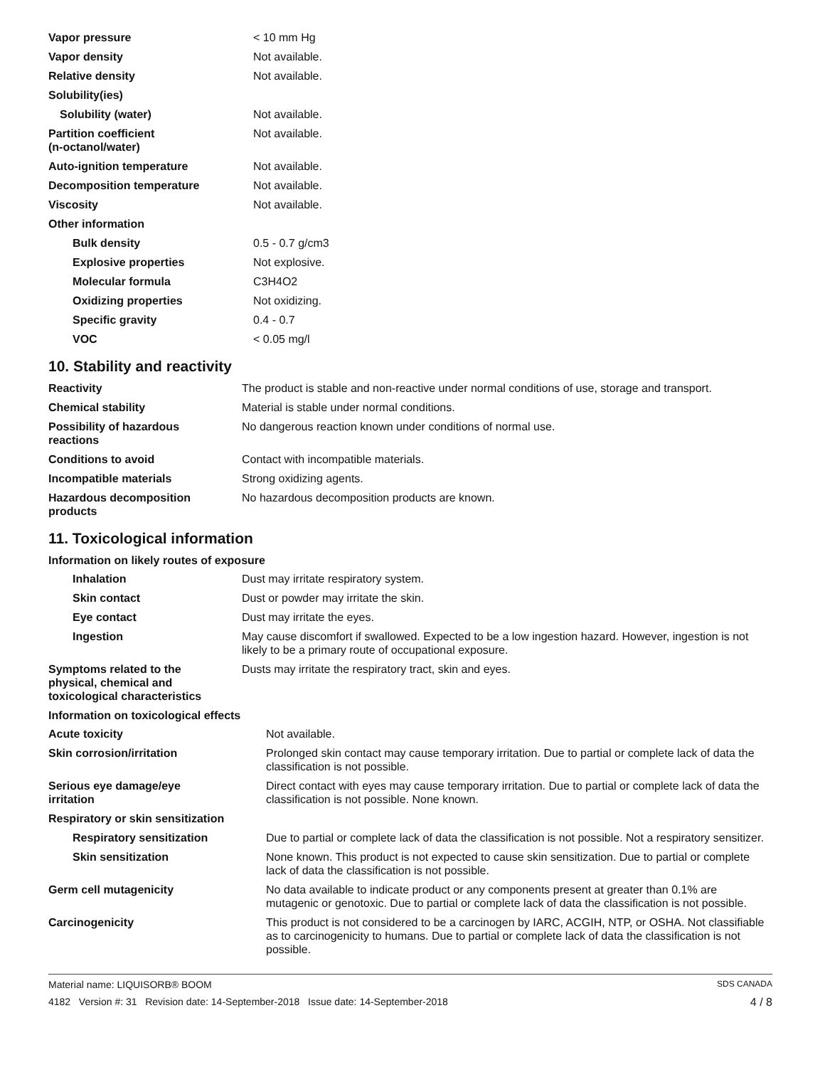| Vapor pressure | < 10 mm Hg |
| Vapor density | Not available. |
| Relative density | Not available. |
| Solubility(ies) | |
| Solubility (water) | Not available. |
| Partition coefficient (n-octanol/water) | Not available. |
| Auto-ignition temperature | Not available. |
| Decomposition temperature | Not available. |
| Viscosity | Not available. |
| Other information | |
| Bulk density | 0.5 - 0.7 g/cm3 |
| Explosive properties | Not explosive. |
| Molecular formula | C3H4O2 |
| Oxidizing properties | Not oxidizing. |
| Specific gravity | 0.4 - 0.7 |
| VOC | < 0.05 mg/l |
10. Stability and reactivity
| Reactivity | The product is stable and non-reactive under normal conditions of use, storage and transport. |
| Chemical stability | Material is stable under normal conditions. |
| Possibility of hazardous reactions | No dangerous reaction known under conditions of normal use. |
| Conditions to avoid | Contact with incompatible materials. |
| Incompatible materials | Strong oxidizing agents. |
| Hazardous decomposition products | No hazardous decomposition products are known. |
11. Toxicological information
Information on likely routes of exposure
| Inhalation | Dust may irritate respiratory system. |
| Skin contact | Dust or powder may irritate the skin. |
| Eye contact | Dust may irritate the eyes. |
| Ingestion | May cause discomfort if swallowed. Expected to be a low ingestion hazard. However, ingestion is not likely to be a primary route of occupational exposure. |
| Symptoms related to the physical, chemical and toxicological characteristics | Dusts may irritate the respiratory tract, skin and eyes. |
Information on toxicological effects
| Acute toxicity | Not available. |
| Skin corrosion/irritation | Prolonged skin contact may cause temporary irritation. Due to partial or complete lack of data the classification is not possible. |
| Serious eye damage/eye irritation | Direct contact with eyes may cause temporary irritation. Due to partial or complete lack of data the classification is not possible. None known. |
| Respiratory or skin sensitization | |
| Respiratory sensitization | Due to partial or complete lack of data the classification is not possible. Not a respiratory sensitizer. |
| Skin sensitization | None known. This product is not expected to cause skin sensitization. Due to partial or complete lack of data the classification is not possible. |
| Germ cell mutagenicity | No data available to indicate product or any components present at greater than 0.1% are mutagenic or genotoxic. Due to partial or complete lack of data the classification is not possible. |
| Carcinogenicity | This product is not considered to be a carcinogen by IARC, ACGIH, NTP, or OSHA. Not classifiable as to carcinogenicity to humans. Due to partial or complete lack of data the classification is not possible. |
Material name: LIQUISORB® BOOM SDS CANADA
4182 Version #: 31 Revision date: 14-September-2018 Issue date: 14-September-2018 4 / 8